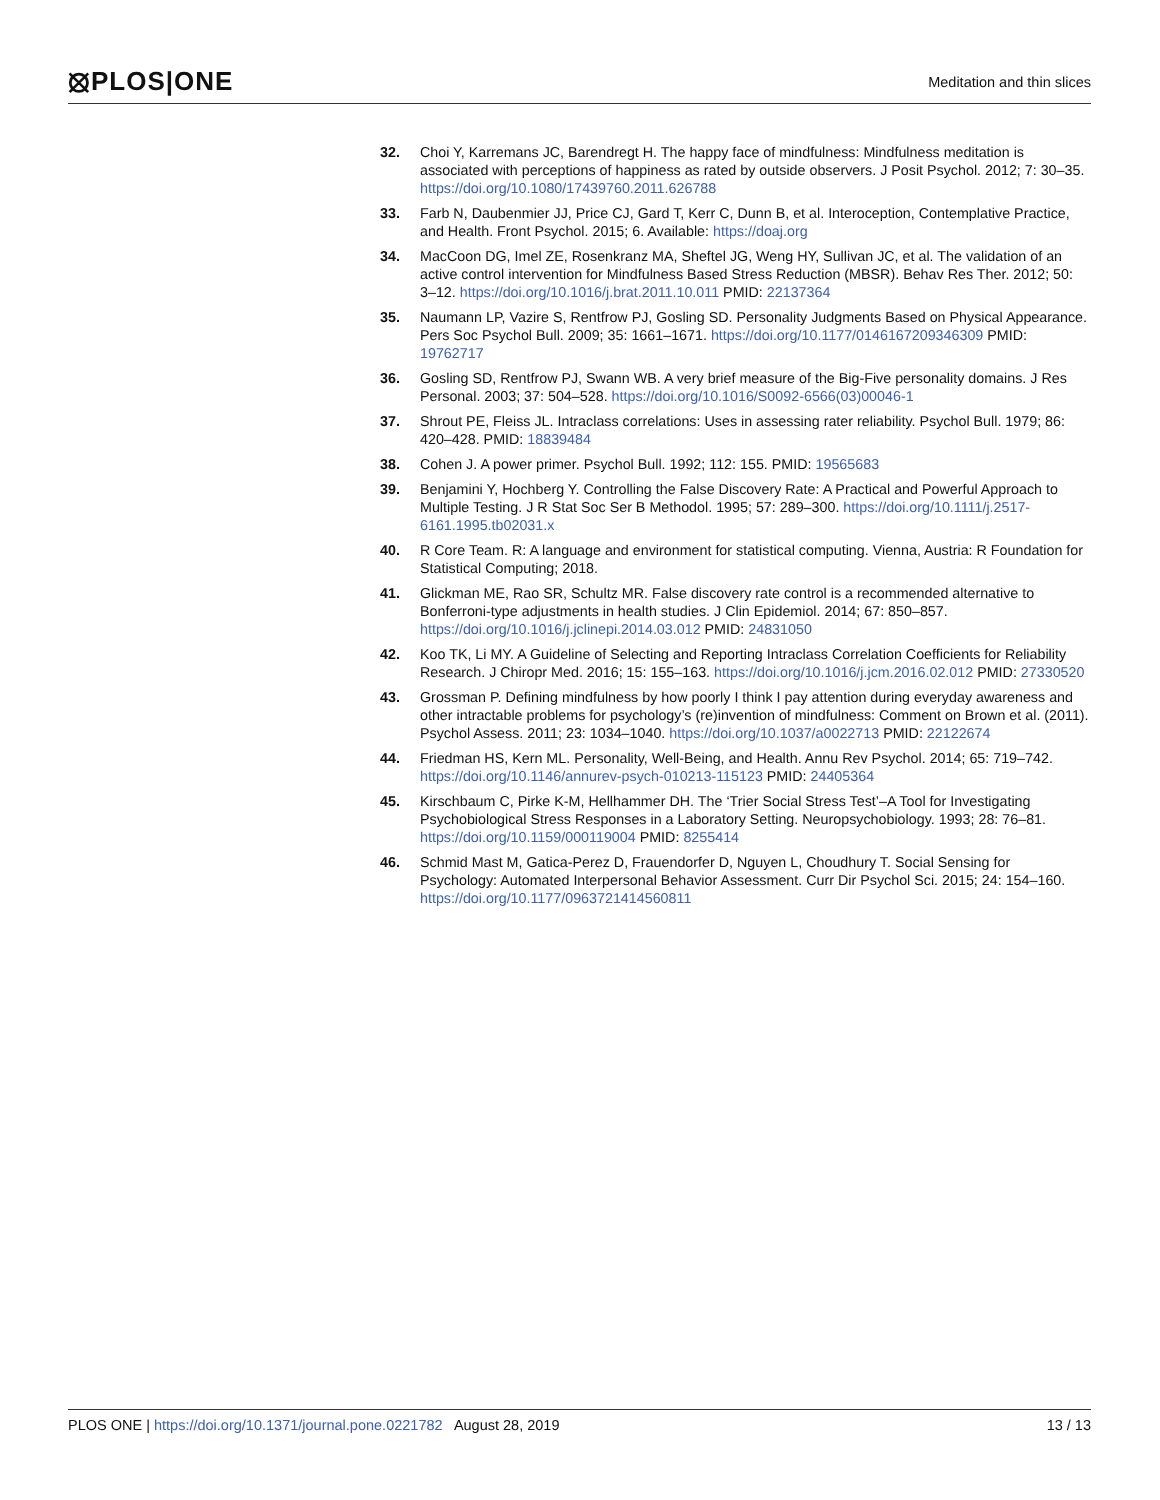⦻PLOS|ONE
Meditation and thin slices
32. Choi Y, Karremans JC, Barendregt H. The happy face of mindfulness: Mindfulness meditation is associated with perceptions of happiness as rated by outside observers. J Posit Psychol. 2012; 7: 30–35. https://doi.org/10.1080/17439760.2011.626788
33. Farb N, Daubenmier JJ, Price CJ, Gard T, Kerr C, Dunn B, et al. Interoception, Contemplative Practice, and Health. Front Psychol. 2015; 6. Available: https://doaj.org
34. MacCoon DG, Imel ZE, Rosenkranz MA, Sheftel JG, Weng HY, Sullivan JC, et al. The validation of an active control intervention for Mindfulness Based Stress Reduction (MBSR). Behav Res Ther. 2012; 50: 3–12. https://doi.org/10.1016/j.brat.2011.10.011 PMID: 22137364
35. Naumann LP, Vazire S, Rentfrow PJ, Gosling SD. Personality Judgments Based on Physical Appearance. Pers Soc Psychol Bull. 2009; 35: 1661–1671. https://doi.org/10.1177/0146167209346309 PMID: 19762717
36. Gosling SD, Rentfrow PJ, Swann WB. A very brief measure of the Big-Five personality domains. J Res Personal. 2003; 37: 504–528. https://doi.org/10.1016/S0092-6566(03)00046-1
37. Shrout PE, Fleiss JL. Intraclass correlations: Uses in assessing rater reliability. Psychol Bull. 1979; 86: 420–428. PMID: 18839484
38. Cohen J. A power primer. Psychol Bull. 1992; 112: 155. PMID: 19565683
39. Benjamini Y, Hochberg Y. Controlling the False Discovery Rate: A Practical and Powerful Approach to Multiple Testing. J R Stat Soc Ser B Methodol. 1995; 57: 289–300. https://doi.org/10.1111/j.2517-6161.1995.tb02031.x
40. R Core Team. R: A language and environment for statistical computing. Vienna, Austria: R Foundation for Statistical Computing; 2018.
41. Glickman ME, Rao SR, Schultz MR. False discovery rate control is a recommended alternative to Bonferroni-type adjustments in health studies. J Clin Epidemiol. 2014; 67: 850–857. https://doi.org/10.1016/j.jclinepi.2014.03.012 PMID: 24831050
42. Koo TK, Li MY. A Guideline of Selecting and Reporting Intraclass Correlation Coefficients for Reliability Research. J Chiropr Med. 2016; 15: 155–163. https://doi.org/10.1016/j.jcm.2016.02.012 PMID: 27330520
43. Grossman P. Defining mindfulness by how poorly I think I pay attention during everyday awareness and other intractable problems for psychology’s (re)invention of mindfulness: Comment on Brown et al. (2011). Psychol Assess. 2011; 23: 1034–1040. https://doi.org/10.1037/a0022713 PMID: 22122674
44. Friedman HS, Kern ML. Personality, Well-Being, and Health. Annu Rev Psychol. 2014; 65: 719–742. https://doi.org/10.1146/annurev-psych-010213-115123 PMID: 24405364
45. Kirschbaum C, Pirke K-M, Hellhammer DH. The ‘Trier Social Stress Test’–A Tool for Investigating Psychobiological Stress Responses in a Laboratory Setting. Neuropsychobiology. 1993; 28: 76–81. https://doi.org/10.1159/000119004 PMID: 8255414
46. Schmid Mast M, Gatica-Perez D, Frauendorfer D, Nguyen L, Choudhury T. Social Sensing for Psychology: Automated Interpersonal Behavior Assessment. Curr Dir Psychol Sci. 2015; 24: 154–160. https://doi.org/10.1177/0963721414560811
PLOS ONE | https://doi.org/10.1371/journal.pone.0221782 August 28, 2019
13 / 13